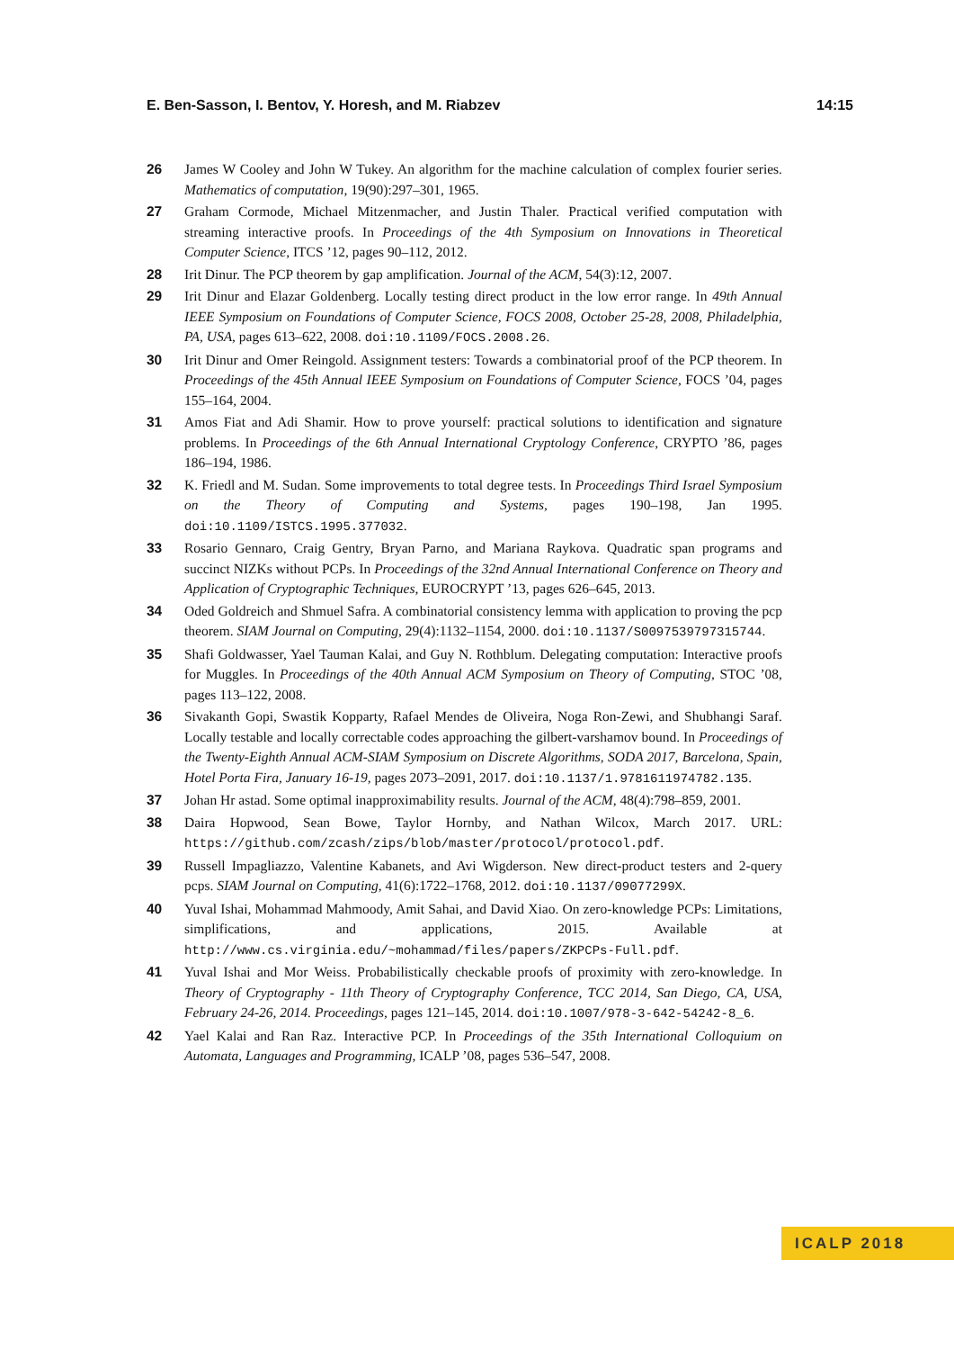E. Ben-Sasson, I. Bentov, Y. Horesh, and M. Riabzev 14:15
26 James W Cooley and John W Tukey. An algorithm for the machine calculation of complex fourier series. Mathematics of computation, 19(90):297–301, 1965.
27 Graham Cormode, Michael Mitzenmacher, and Justin Thaler. Practical verified computation with streaming interactive proofs. In Proceedings of the 4th Symposium on Innovations in Theoretical Computer Science, ITCS ’12, pages 90–112, 2012.
28 Irit Dinur. The PCP theorem by gap amplification. Journal of the ACM, 54(3):12, 2007.
29 Irit Dinur and Elazar Goldenberg. Locally testing direct product in the low error range. In 49th Annual IEEE Symposium on Foundations of Computer Science, FOCS 2008, October 25-28, 2008, Philadelphia, PA, USA, pages 613–622, 2008. doi:10.1109/FOCS.2008.26.
30 Irit Dinur and Omer Reingold. Assignment testers: Towards a combinatorial proof of the PCP theorem. In Proceedings of the 45th Annual IEEE Symposium on Foundations of Computer Science, FOCS ’04, pages 155–164, 2004.
31 Amos Fiat and Adi Shamir. How to prove yourself: practical solutions to identification and signature problems. In Proceedings of the 6th Annual International Cryptology Conference, CRYPTO ’86, pages 186–194, 1986.
32 K. Friedl and M. Sudan. Some improvements to total degree tests. In Proceedings Third Israel Symposium on the Theory of Computing and Systems, pages 190–198, Jan 1995. doi:10.1109/ISTCS.1995.377032.
33 Rosario Gennaro, Craig Gentry, Bryan Parno, and Mariana Raykova. Quadratic span programs and succinct NIZKs without PCPs. In Proceedings of the 32nd Annual International Conference on Theory and Application of Cryptographic Techniques, EUROCRYPT ’13, pages 626–645, 2013.
34 Oded Goldreich and Shmuel Safra. A combinatorial consistency lemma with application to proving the pcp theorem. SIAM Journal on Computing, 29(4):1132–1154, 2000. doi:10.1137/S0097539797315744.
35 Shafi Goldwasser, Yael Tauman Kalai, and Guy N. Rothblum. Delegating computation: Interactive proofs for Muggles. In Proceedings of the 40th Annual ACM Symposium on Theory of Computing, STOC ’08, pages 113–122, 2008.
36 Sivakanth Gopi, Swastik Kopparty, Rafael Mendes de Oliveira, Noga Ron-Zewi, and Shubhangi Saraf. Locally testable and locally correctable codes approaching the gilbert-varshamov bound. In Proceedings of the Twenty-Eighth Annual ACM-SIAM Symposium on Discrete Algorithms, SODA 2017, Barcelona, Spain, Hotel Porta Fira, January 16-19, pages 2073–2091, 2017. doi:10.1137/1.9781611974782.135.
37 Johan Hr astad. Some optimal inapproximability results. Journal of the ACM, 48(4):798–859, 2001.
38 Daira Hopwood, Sean Bowe, Taylor Hornby, and Nathan Wilcox, March 2017. URL: https://github.com/zcash/zips/blob/master/protocol/protocol.pdf.
39 Russell Impagliazzo, Valentine Kabanets, and Avi Wigderson. New direct-product testers and 2-query pcps. SIAM Journal on Computing, 41(6):1722–1768, 2012. doi:10.1137/09077299X.
40 Yuval Ishai, Mohammad Mahmoody, Amit Sahai, and David Xiao. On zero-knowledge PCPs: Limitations, simplifications, and applications, 2015. Available at http://www.cs.virginia.edu/~mohammad/files/papers/ZKPCPs-Full.pdf.
41 Yuval Ishai and Mor Weiss. Probabilistically checkable proofs of proximity with zero-knowledge. In Theory of Cryptography - 11th Theory of Cryptography Conference, TCC 2014, San Diego, CA, USA, February 24-26, 2014. Proceedings, pages 121–145, 2014. doi:10.1007/978-3-642-54242-8_6.
42 Yael Kalai and Ran Raz. Interactive PCP. In Proceedings of the 35th International Colloquium on Automata, Languages and Programming, ICALP ’08, pages 536–547, 2008.
ICALP 2018